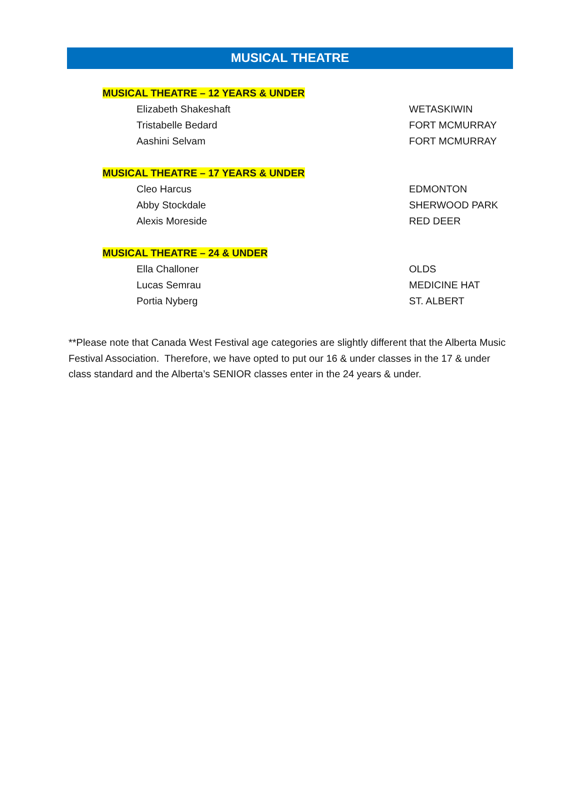MUSICAL THEATRE
MUSICAL THEATRE – 12 YEARS & UNDER
Elizabeth Shakeshaft WETASKIWIN
Tristabelle Bedard FORT MCMURRAY
Aashini Selvam FORT MCMURRAY
MUSICAL THEATRE – 17 YEARS & UNDER
Cleo Harcus EDMONTON
Abby Stockdale SHERWOOD PARK
Alexis Moreside RED DEER
MUSICAL THEATRE – 24 & UNDER
Ella Challoner OLDS
Lucas Semrau MEDICINE HAT
Portia Nyberg ST. ALBERT
**Please note that Canada West Festival age categories are slightly different that the Alberta Music Festival Association. Therefore, we have opted to put our 16 & under classes in the 17 & under class standard and the Alberta’s SENIOR classes enter in the 24 years & under.